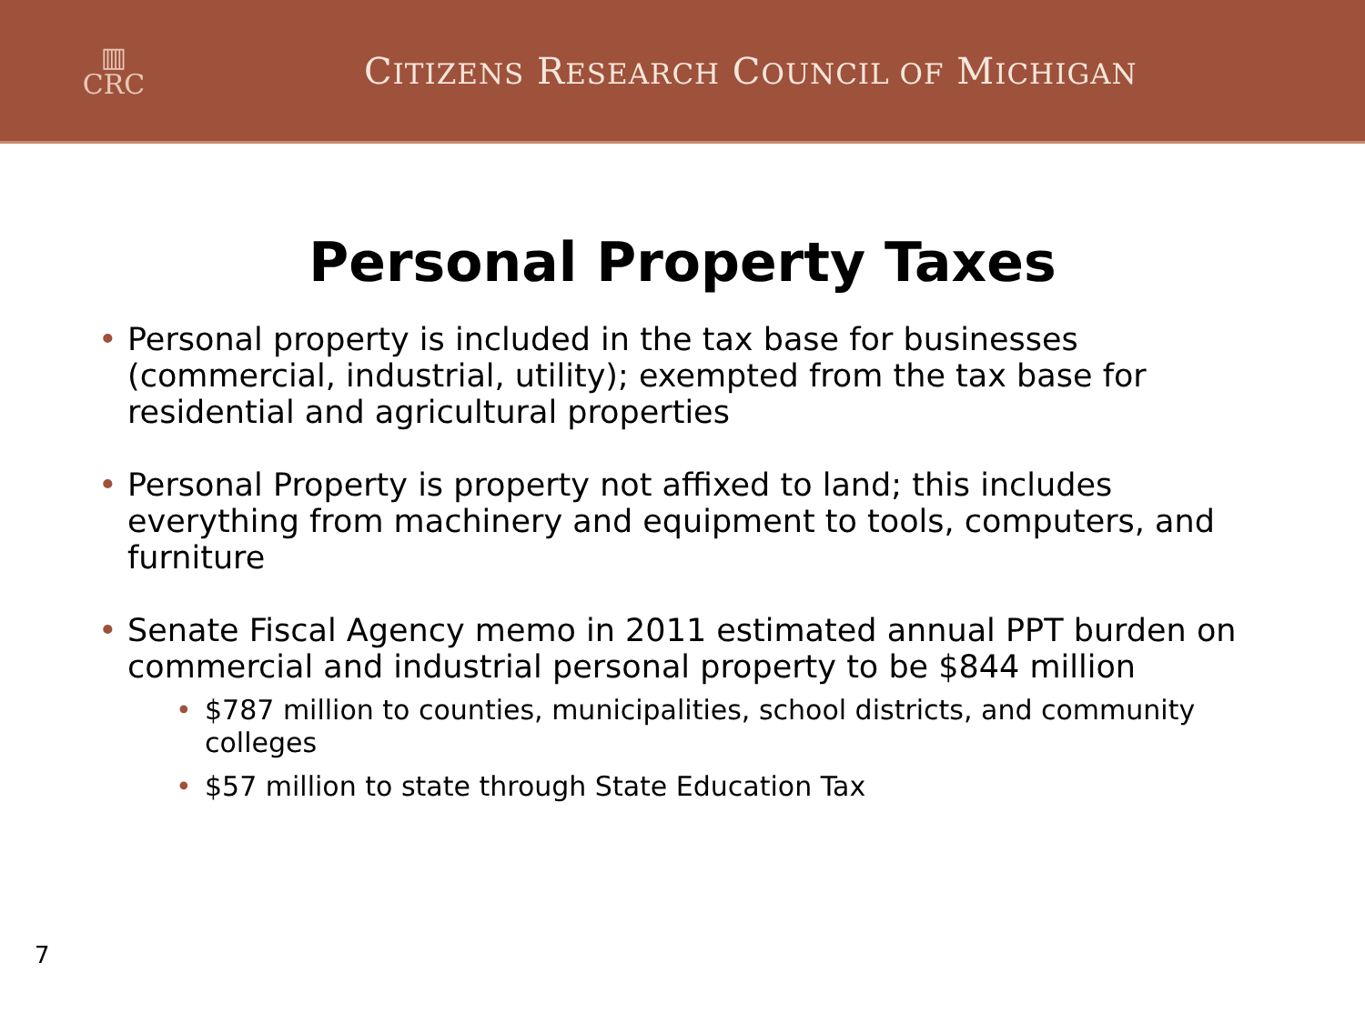▥
CRC
CITIZENS RESEARCH COUNCIL OF MICHIGAN
Personal Property Taxes
• Personal property is included in the tax base for businesses (commercial, industrial, utility); exempted from the tax base for residential and agricultural properties
• Personal Property is property not affixed to land; this includes everything from machinery and equipment to tools, computers, and furniture
• Senate Fiscal Agency memo in 2011 estimated annual PPT burden on commercial and industrial personal property to be $844 million
• $787 million to counties, municipalities, school districts, and community colleges
• $57 million to state through State Education Tax
7